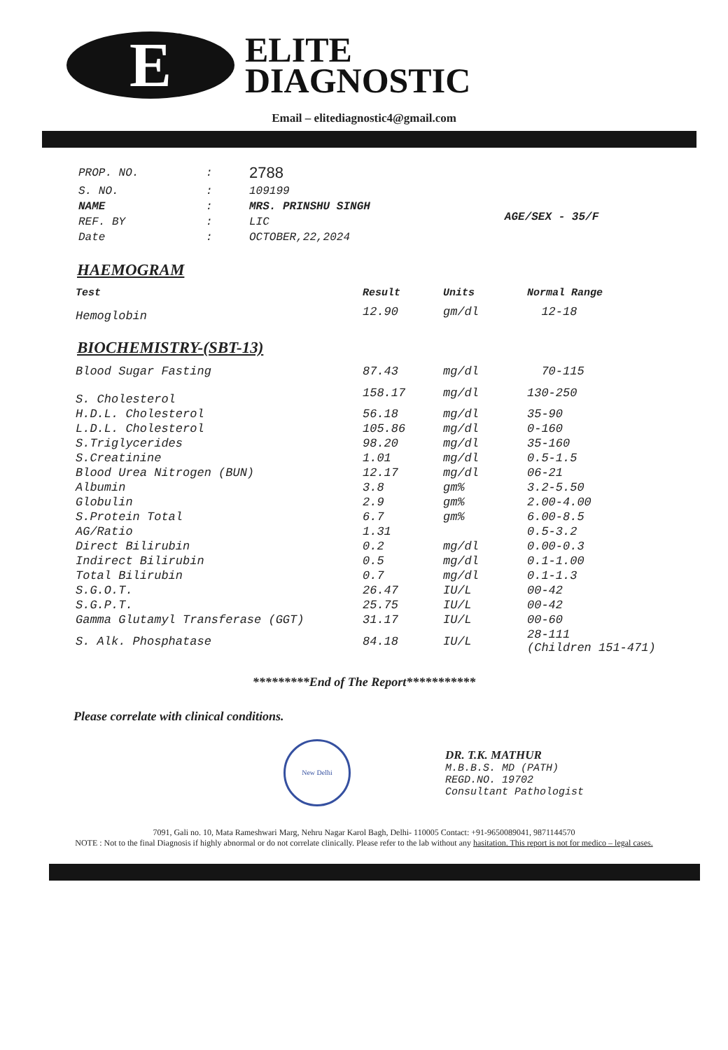E
ELITE
DIAGNOSTIC
Email – elitediagnostic4@gmail.com
| PROP. NO. | : | 2788 |
| S. NO. | : | 109199 |
| NAME | : | MRS. PRINSHU SINGH |
| REF. BY | : | LIC |
| Date | : | OCTOBER,22,2024 |
AGE/SEX - 35/F
HAEMOGRAM
| Test | Result | Units | Normal Range |
| --- | --- | --- | --- |
| Hemoglobin | 12.90 | gm/dl | 12-18 |
BIOCHEMISTRY-(SBT-13)
| Blood Sugar Fasting | 87.43 | mg/dl | 70-115 |
| S. Cholesterol | 158.17 | mg/dl | 130-250 |
| H.D.L. Cholesterol | 56.18 | mg/dl | 35-90 |
| L.D.L. Cholesterol | 105.86 | mg/dl | 0-160 |
| S.Triglycerides | 98.20 | mg/dl | 35-160 |
| S.Creatinine | 1.01 | mg/dl | 0.5-1.5 |
| Blood Urea Nitrogen (BUN) | 12.17 | mg/dl | 06-21 |
| Albumin | 3.8 | gm% | 3.2-5.50 |
| Globulin | 2.9 | gm% | 2.00-4.00 |
| S.Protein Total | 6.7 | gm% | 6.00-8.5 |
| AG/Ratio | 1.31 | | 0.5-3.2 |
| Direct Bilirubin | 0.2 | mg/dl | 0.00-0.3 |
| Indirect Bilirubin | 0.5 | mg/dl | 0.1-1.00 |
| Total Bilirubin | 0.7 | mg/dl | 0.1-1.3 |
| S.G.O.T. | 26.47 | IU/L | 00-42 |
| S.G.P.T. | 25.75 | IU/L | 00-42 |
| Gamma Glutamyl Transferase (GGT) | 31.17 | IU/L | 00-60 |
| S. Alk. Phosphatase | 84.18 | IU/L | 28-111 (Children 151-471) |
*********End of The Report***********
Please correlate with clinical conditions.
New Delhi
DR. T.K. MATHUR
M.B.B.S. MD (PATH)
REGD.NO. 19702
Consultant Pathologist
7091, Gali no. 10, Mata Rameshwari Marg, Nehru Nagar Karol Bagh, Delhi- 110005 Contact: +91-9650089041, 9871144570
NOTE : Not to the final Diagnosis if highly abnormal or do not correlate clinically. Please refer to the lab without any hasitation. This report is not for medico – legal cases.